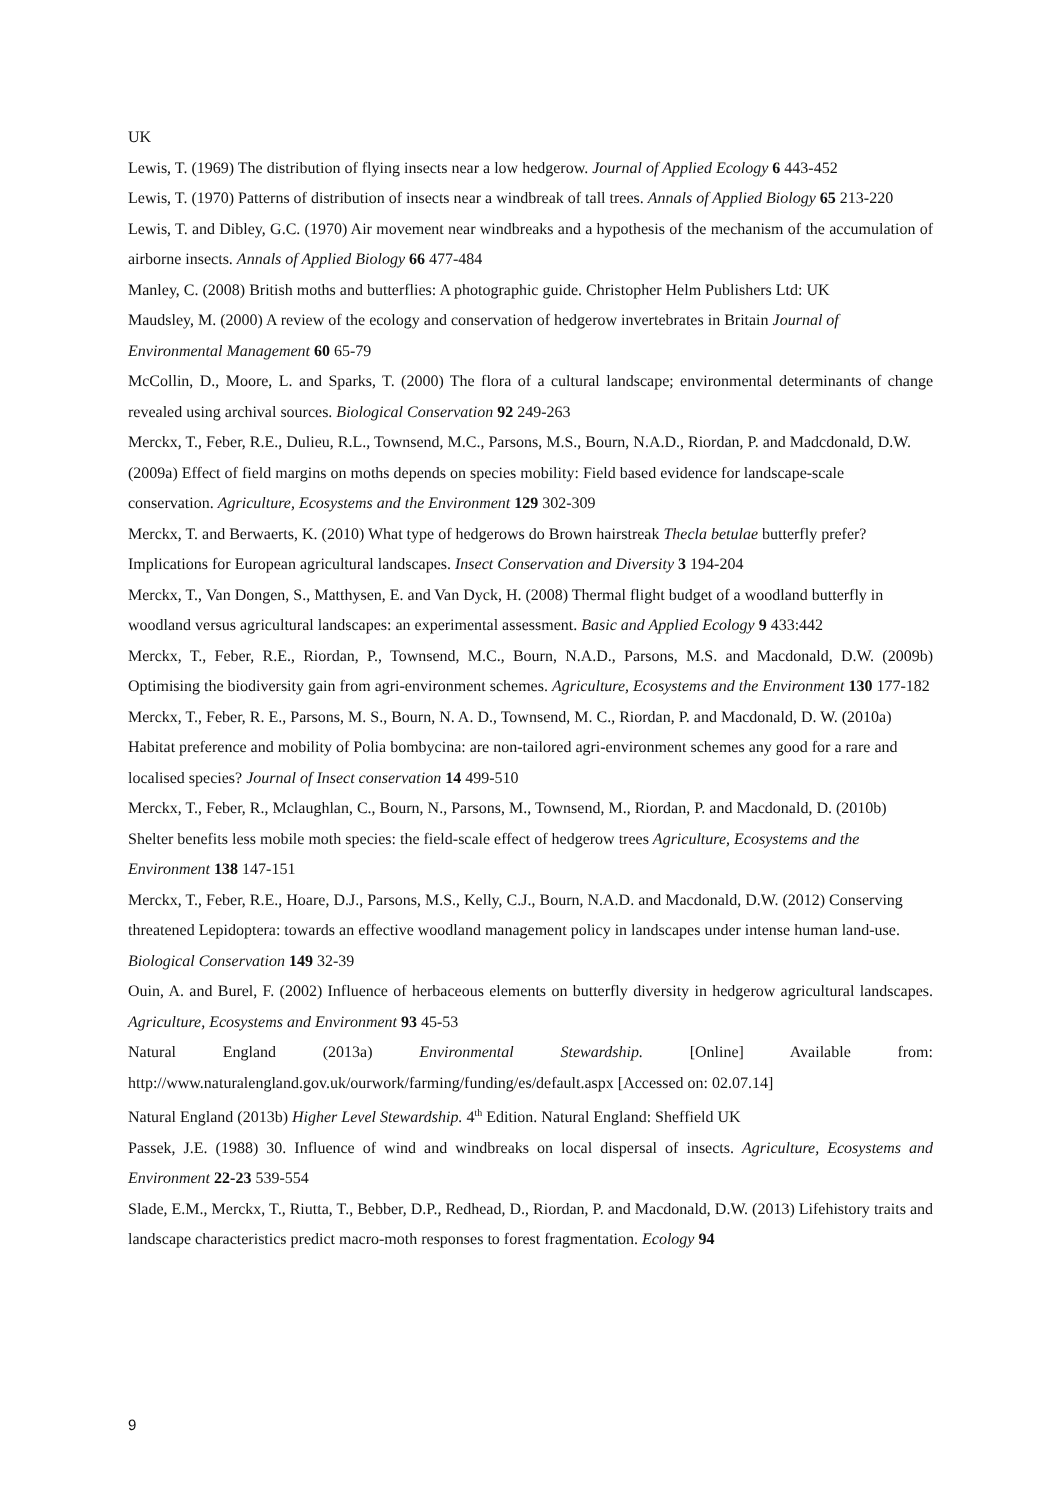UK
Lewis, T. (1969) The distribution of flying insects near a low hedgerow. Journal of Applied Ecology 6 443-452
Lewis, T. (1970) Patterns of distribution of insects near a windbreak of tall trees. Annals of Applied Biology 65 213-220
Lewis, T. and Dibley, G.C. (1970) Air movement near windbreaks and a hypothesis of the mechanism of the accumulation of airborne insects. Annals of Applied Biology 66 477-484
Manley, C. (2008) British moths and butterflies: A photographic guide. Christopher Helm Publishers Ltd: UK
Maudsley, M. (2000) A review of the ecology and conservation of hedgerow invertebrates in Britain Journal of Environmental Management 60 65-79
McCollin, D., Moore, L. and Sparks, T. (2000) The flora of a cultural landscape; environmental determinants of change revealed using archival sources. Biological Conservation 92 249-263
Merckx, T., Feber, R.E., Dulieu, R.L., Townsend, M.C., Parsons, M.S., Bourn, N.A.D., Riordan, P. and Madcdonald, D.W. (2009a) Effect of field margins on moths depends on species mobility: Field based evidence for landscape-scale conservation. Agriculture, Ecosystems and the Environment 129 302-309
Merckx, T. and Berwaerts, K. (2010) What type of hedgerows do Brown hairstreak Thecla betulae butterfly prefer? Implications for European agricultural landscapes. Insect Conservation and Diversity 3 194-204
Merckx, T., Van Dongen, S., Matthysen, E. and Van Dyck, H. (2008) Thermal flight budget of a woodland butterfly in woodland versus agricultural landscapes: an experimental assessment. Basic and Applied Ecology 9 433:442
Merckx, T., Feber, R.E., Riordan, P., Townsend, M.C., Bourn, N.A.D., Parsons, M.S. and Macdonald, D.W. (2009b) Optimising the biodiversity gain from agri-environment schemes. Agriculture, Ecosystems and the Environment 130 177-182
Merckx, T., Feber, R. E., Parsons, M. S., Bourn, N. A. D., Townsend, M. C., Riordan, P. and Macdonald, D. W. (2010a) Habitat preference and mobility of Polia bombycina: are non-tailored agri-environment schemes any good for a rare and localised species? Journal of Insect conservation 14 499-510
Merckx, T., Feber, R., Mclaughlan, C., Bourn, N., Parsons, M., Townsend, M., Riordan, P. and Macdonald, D. (2010b) Shelter benefits less mobile moth species: the field-scale effect of hedgerow trees Agriculture, Ecosystems and the Environment 138 147-151
Merckx, T., Feber, R.E., Hoare, D.J., Parsons, M.S., Kelly, C.J., Bourn, N.A.D. and Macdonald, D.W. (2012) Conserving threatened Lepidoptera: towards an effective woodland management policy in landscapes under intense human land-use. Biological Conservation 149 32-39
Ouin, A. and Burel, F. (2002) Influence of herbaceous elements on butterfly diversity in hedgerow agricultural landscapes. Agriculture, Ecosystems and Environment 93 45-53
Natural England (2013a) Environmental Stewardship. [Online] Available from: http://www.naturalengland.gov.uk/ourwork/farming/funding/es/default.aspx [Accessed on: 02.07.14]
Natural England (2013b) Higher Level Stewardship. 4<sup>th</sup> Edition. Natural England: Sheffield UK
Passek, J.E. (1988) 30. Influence of wind and windbreaks on local dispersal of insects. Agriculture, Ecosystems and Environment 22-23 539-554
Slade, E.M., Merckx, T., Riutta, T., Bebber, D.P., Redhead, D., Riordan, P. and Macdonald, D.W. (2013) Lifehistory traits and landscape characteristics predict macro-moth responses to forest fragmentation. Ecology 94
9